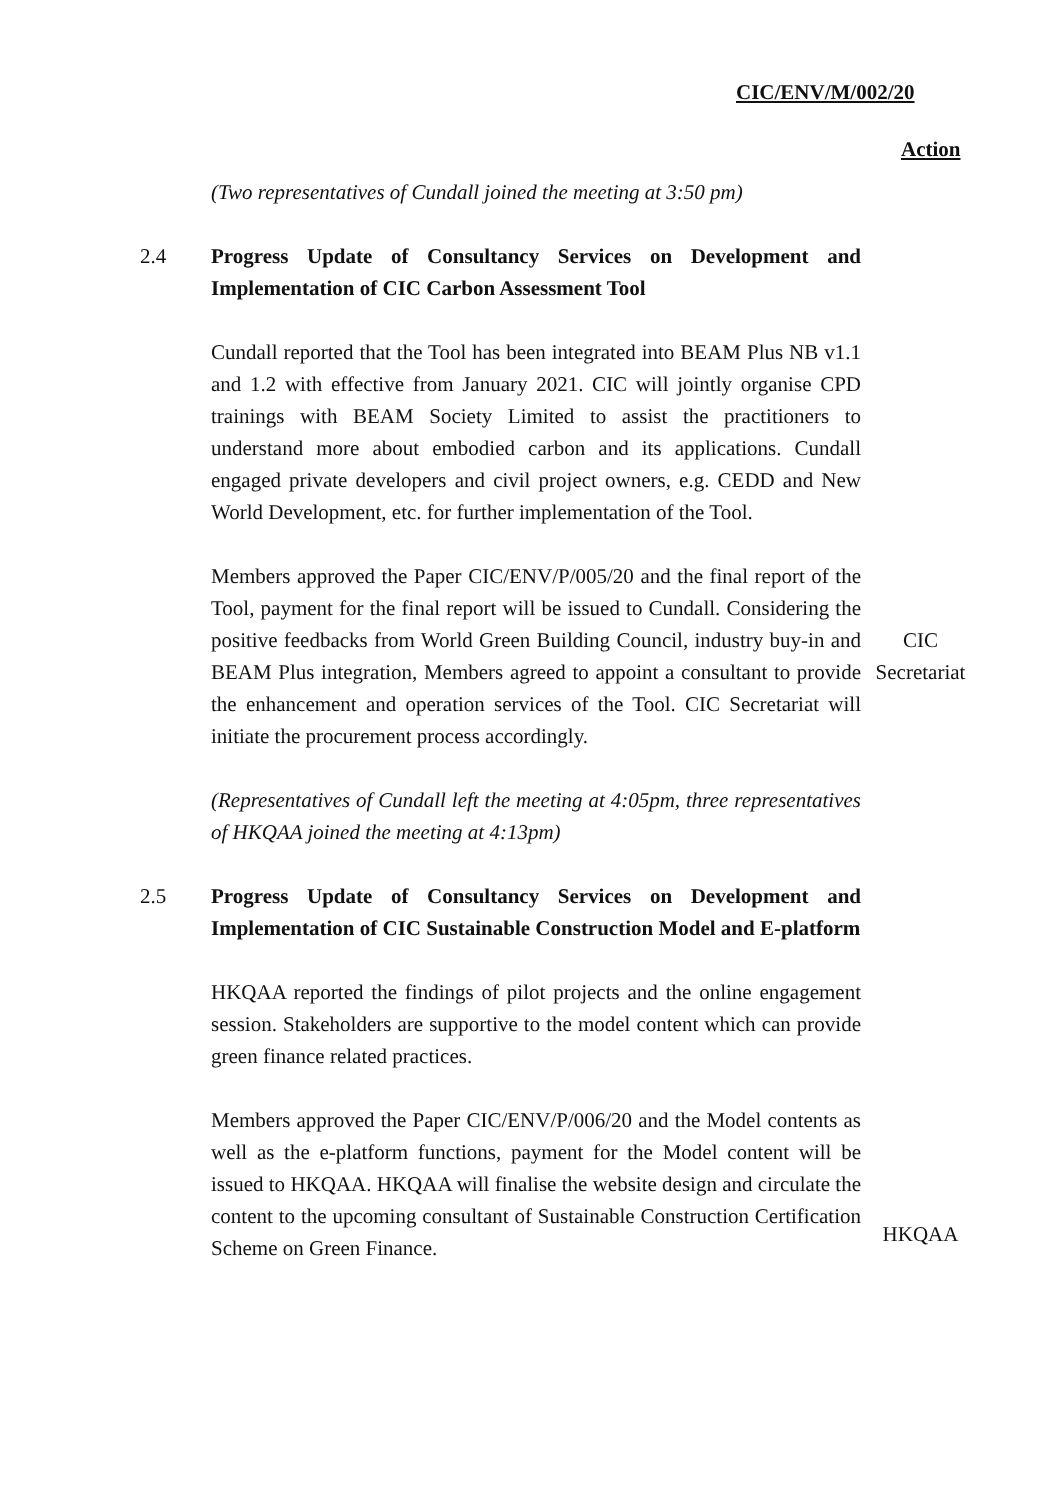CIC/ENV/M/002/20
Action
(Two representatives of Cundall joined the meeting at 3:50 pm)
2.4 Progress Update of Consultancy Services on Development and Implementation of CIC Carbon Assessment Tool
Cundall reported that the Tool has been integrated into BEAM Plus NB v1.1 and 1.2 with effective from January 2021. CIC will jointly organise CPD trainings with BEAM Society Limited to assist the practitioners to understand more about embodied carbon and its applications. Cundall engaged private developers and civil project owners, e.g. CEDD and New World Development, etc. for further implementation of the Tool.
Members approved the Paper CIC/ENV/P/005/20 and the final report of the Tool, payment for the final report will be issued to Cundall. Considering the positive feedbacks from World Green Building Council, industry buy-in and BEAM Plus integration, Members agreed to appoint a consultant to provide the enhancement and operation services of the Tool. CIC Secretariat will initiate the procurement process accordingly.
CIC
Secretariat
(Representatives of Cundall left the meeting at 4:05pm, three representatives of HKQAA joined the meeting at 4:13pm)
2.5 Progress Update of Consultancy Services on Development and Implementation of CIC Sustainable Construction Model and E-platform
HKQAA reported the findings of pilot projects and the online engagement session. Stakeholders are supportive to the model content which can provide green finance related practices.
Members approved the Paper CIC/ENV/P/006/20 and the Model contents as well as the e-platform functions, payment for the Model content will be issued to HKQAA. HKQAA will finalise the website design and circulate the content to the upcoming consultant of Sustainable Construction Certification Scheme on Green Finance.
HKQAA